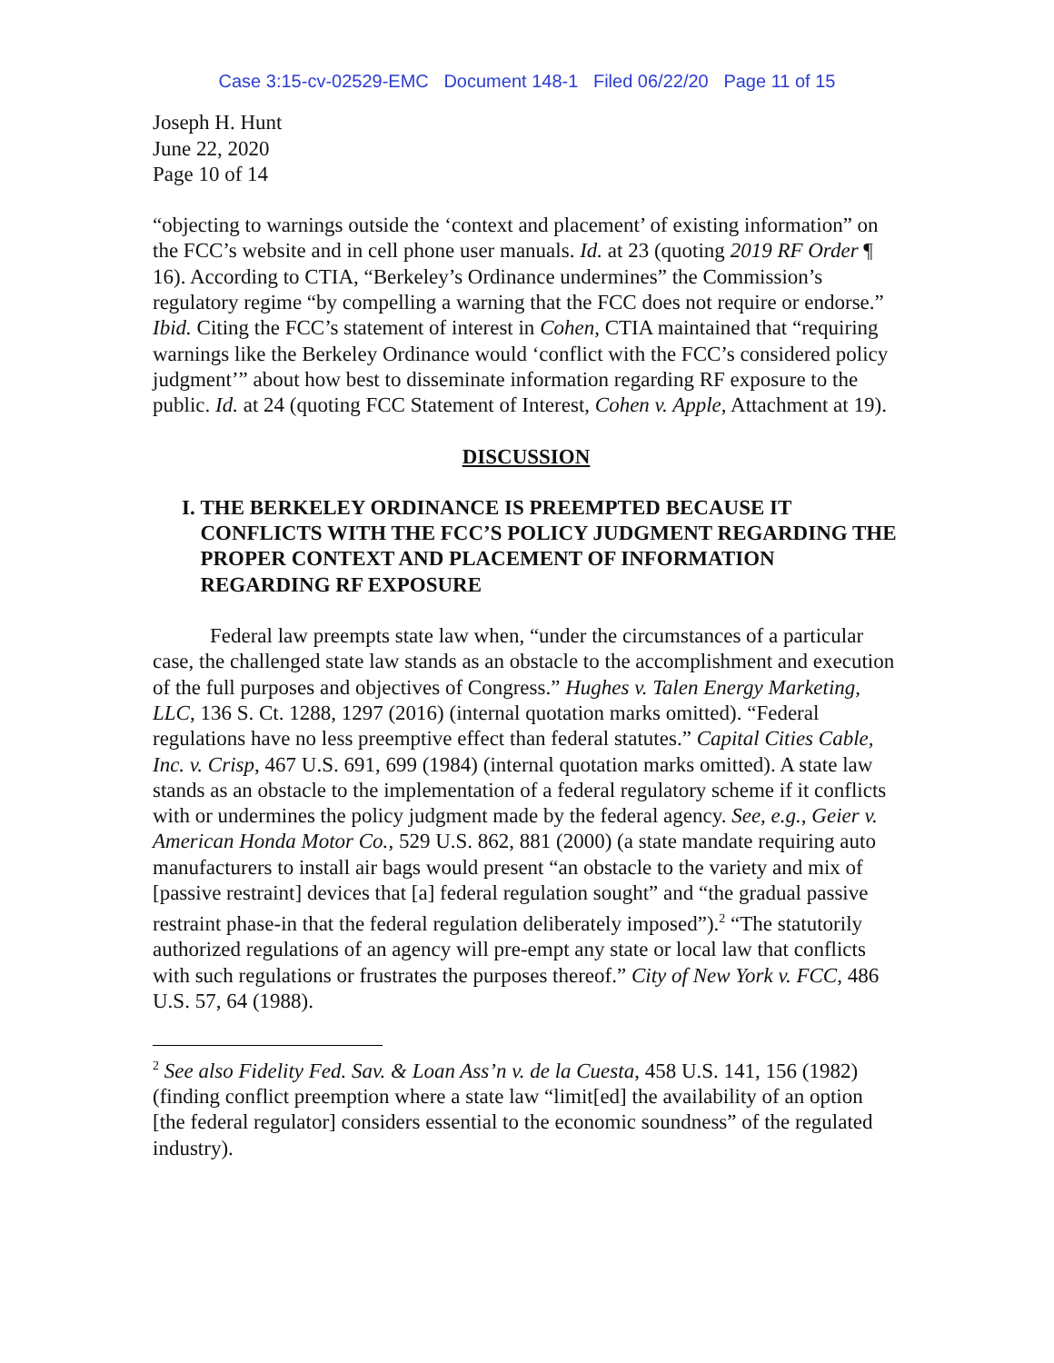Case 3:15-cv-02529-EMC Document 148-1 Filed 06/22/20 Page 11 of 15
Joseph H. Hunt
June 22, 2020
Page 10 of 14
“objecting to warnings outside the ‘context and placement’ of existing information” on the FCC’s website and in cell phone user manuals. Id. at 23 (quoting 2019 RF Order ¶ 16). According to CTIA, “Berkeley’s Ordinance undermines” the Commission’s regulatory regime “by compelling a warning that the FCC does not require or endorse.” Ibid. Citing the FCC’s statement of interest in Cohen, CTIA maintained that “requiring warnings like the Berkeley Ordinance would ‘conflict with the FCC’s considered policy judgment’” about how best to disseminate information regarding RF exposure to the public. Id. at 24 (quoting FCC Statement of Interest, Cohen v. Apple, Attachment at 19).
DISCUSSION
I. THE BERKELEY ORDINANCE IS PREEMPTED BECAUSE IT CONFLICTS WITH THE FCC’S POLICY JUDGMENT REGARDING THE PROPER CONTEXT AND PLACEMENT OF INFORMATION REGARDING RF EXPOSURE
Federal law preempts state law when, “under the circumstances of a particular case, the challenged state law stands as an obstacle to the accomplishment and execution of the full purposes and objectives of Congress.” Hughes v. Talen Energy Marketing, LLC, 136 S. Ct. 1288, 1297 (2016) (internal quotation marks omitted). “Federal regulations have no less preemptive effect than federal statutes.” Capital Cities Cable, Inc. v. Crisp, 467 U.S. 691, 699 (1984) (internal quotation marks omitted). A state law stands as an obstacle to the implementation of a federal regulatory scheme if it conflicts with or undermines the policy judgment made by the federal agency. See, e.g., Geier v. American Honda Motor Co., 529 U.S. 862, 881 (2000) (a state mandate requiring auto manufacturers to install air bags would present “an obstacle to the variety and mix of [passive restraint] devices that [a] federal regulation sought” and “the gradual passive restraint phase-in that the federal regulation deliberately imposed”).<sup>2</sup> “The statutorily authorized regulations of an agency will pre-empt any state or local law that conflicts with such regulations or frustrates the purposes thereof.” City of New York v. FCC, 486 U.S. 57, 64 (1988).
<sup>2</sup> See also Fidelity Fed. Sav. & Loan Ass’n v. de la Cuesta, 458 U.S. 141, 156 (1982) (finding conflict preemption where a state law “limit[ed] the availability of an option [the federal regulator] considers essential to the economic soundness” of the regulated industry).